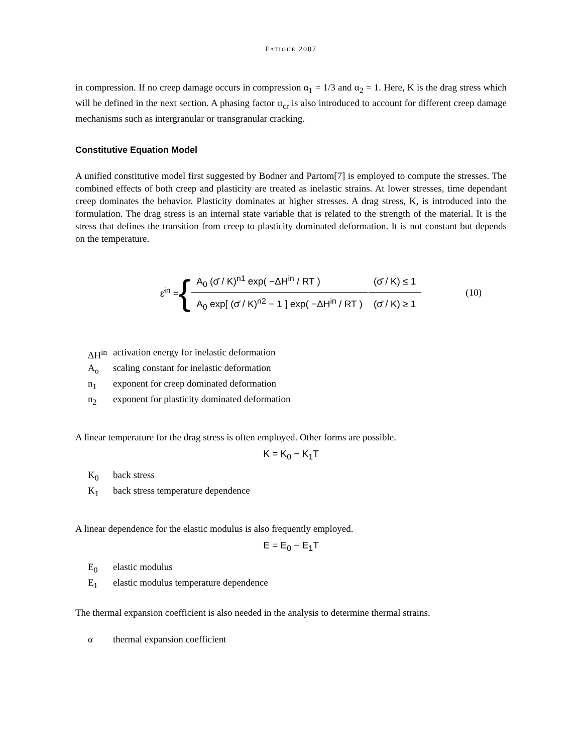FATIGUE 2007
in compression. If no creep damage occurs in compression α<sub>1</sub> = 1/3 and α<sub>2</sub> = 1. Here, K is the drag stress which will be defined in the next section. A phasing factor φ<sub>cr</sub> is also introduced to account for different creep damage mechanisms such as intergranular or transgranular cracking.
Constitutive Equation Model
A unified constitutive model first suggested by Bodner and Partom[7] is employed to compute the stresses. The combined effects of both creep and plasticity are treated as inelastic strains. At lower stresses, time dependant creep dominates the behavior. Plasticity dominates at higher stresses. A drag stress, K, is introduced into the formulation. The drag stress is an internal state variable that is related to the strength of the material. It is the stress that defines the transition from creep to plasticity dominated deformation. It is not constant but depends on the temperature.
ε̇<sup>in</sup> = {
| A<sub>0</sub> (σ̄ / K)<sup>n1</sup> exp( −ΔH<sup>in</sup> / RT ) | (σ̄ / K) ≤ 1 |
| A<sub>0</sub> exp[ (σ̄ / K)<sup>n2</sup> − 1 ] exp( −ΔH<sup>in</sup> / RT ) | (σ̄ / K) ≥ 1 |
(10)
ΔH<sup>in</sup> activation energy for inelastic deformation
A<sub>o</sub> scaling constant for inelastic deformation
n<sub>1</sub> exponent for creep dominated deformation
n<sub>2</sub> exponent for plasticity dominated deformation
A linear temperature for the drag stress is often employed. Other forms are possible.
K = K<sub>0</sub> − K<sub>1</sub>T
K<sub>0</sub> back stress
K<sub>1</sub> back stress temperature dependence
A linear dependence for the elastic modulus is also frequently employed.
E = E<sub>0</sub> − E<sub>1</sub>T
E<sub>0</sub> elastic modulus
E<sub>1</sub> elastic modulus temperature dependence
The thermal expansion coefficient is also needed in the analysis to determine thermal strains.
α thermal expansion coefficient